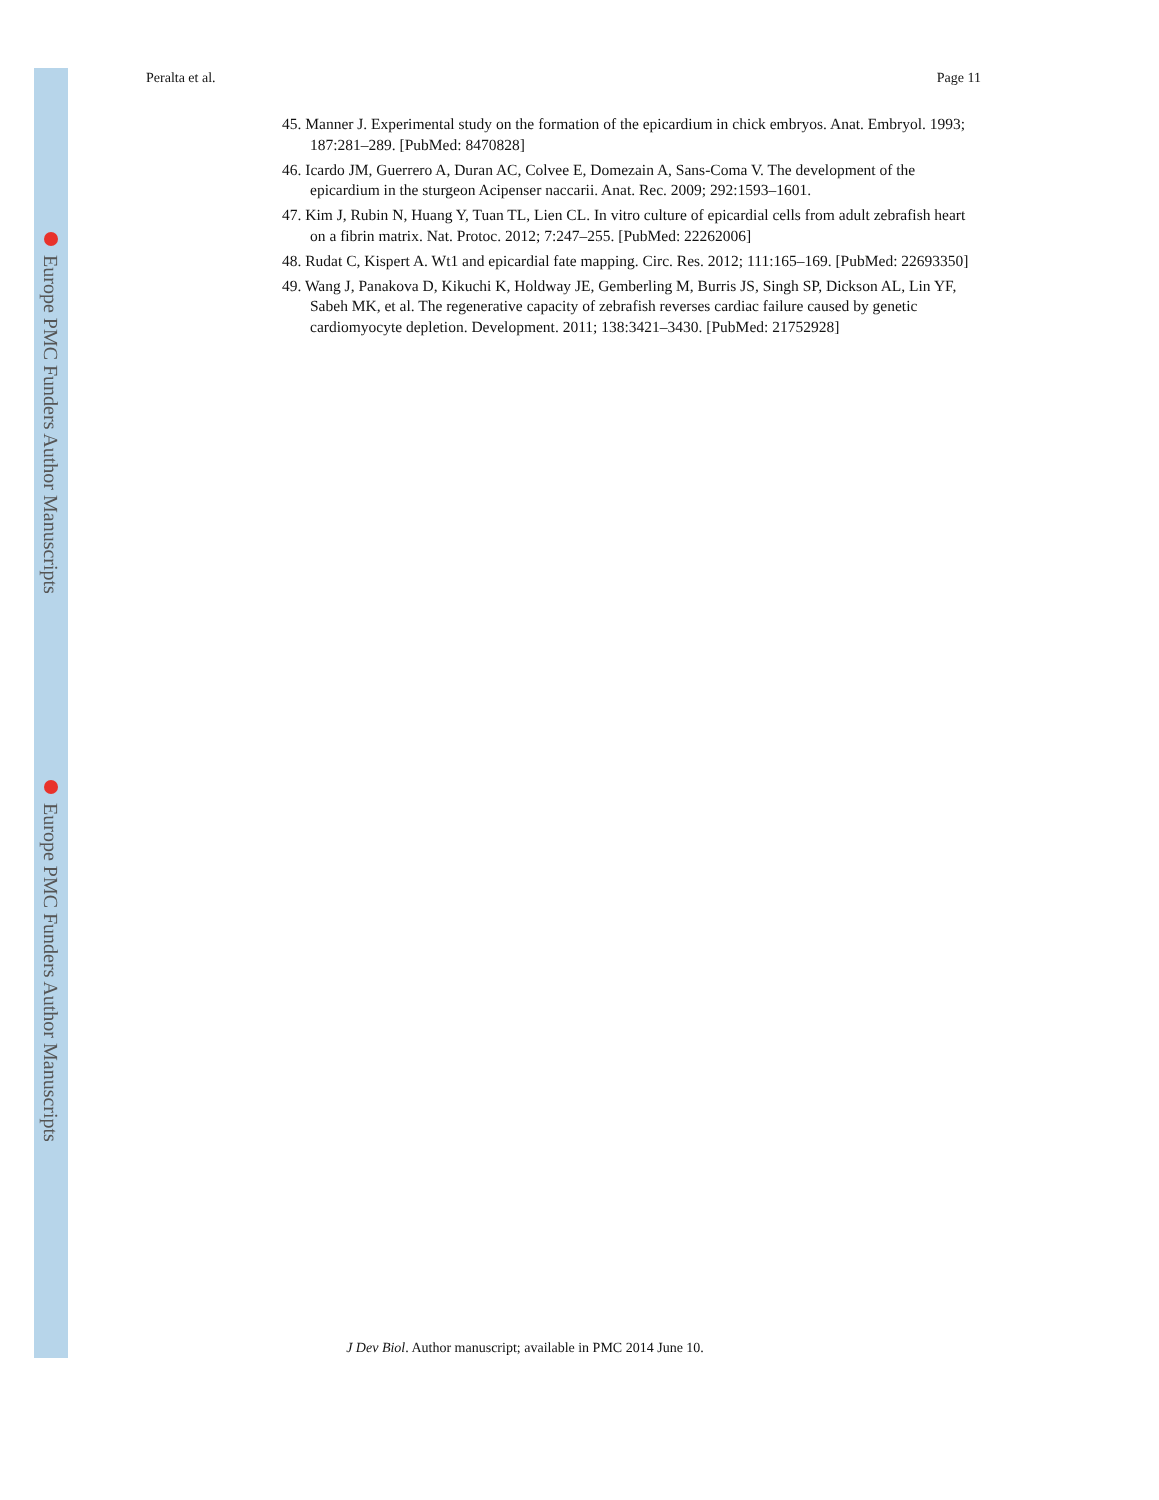Europe PMC Funders Author Manuscripts
Europe PMC Funders Author Manuscripts
Peralta et al. Page 11
45. Manner J. Experimental study on the formation of the epicardium in chick embryos. Anat. Embryol. 1993; 187:281–289. [PubMed: 8470828]
46. Icardo JM, Guerrero A, Duran AC, Colvee E, Domezain A, Sans-Coma V. The development of the epicardium in the sturgeon Acipenser naccarii. Anat. Rec. 2009; 292:1593–1601.
47. Kim J, Rubin N, Huang Y, Tuan TL, Lien CL. In vitro culture of epicardial cells from adult zebrafish heart on a fibrin matrix. Nat. Protoc. 2012; 7:247–255. [PubMed: 22262006]
48. Rudat C, Kispert A. Wt1 and epicardial fate mapping. Circ. Res. 2012; 111:165–169. [PubMed: 22693350]
49. Wang J, Panakova D, Kikuchi K, Holdway JE, Gemberling M, Burris JS, Singh SP, Dickson AL, Lin YF, Sabeh MK, et al. The regenerative capacity of zebrafish reverses cardiac failure caused by genetic cardiomyocyte depletion. Development. 2011; 138:3421–3430. [PubMed: 21752928]
J Dev Biol. Author manuscript; available in PMC 2014 June 10.